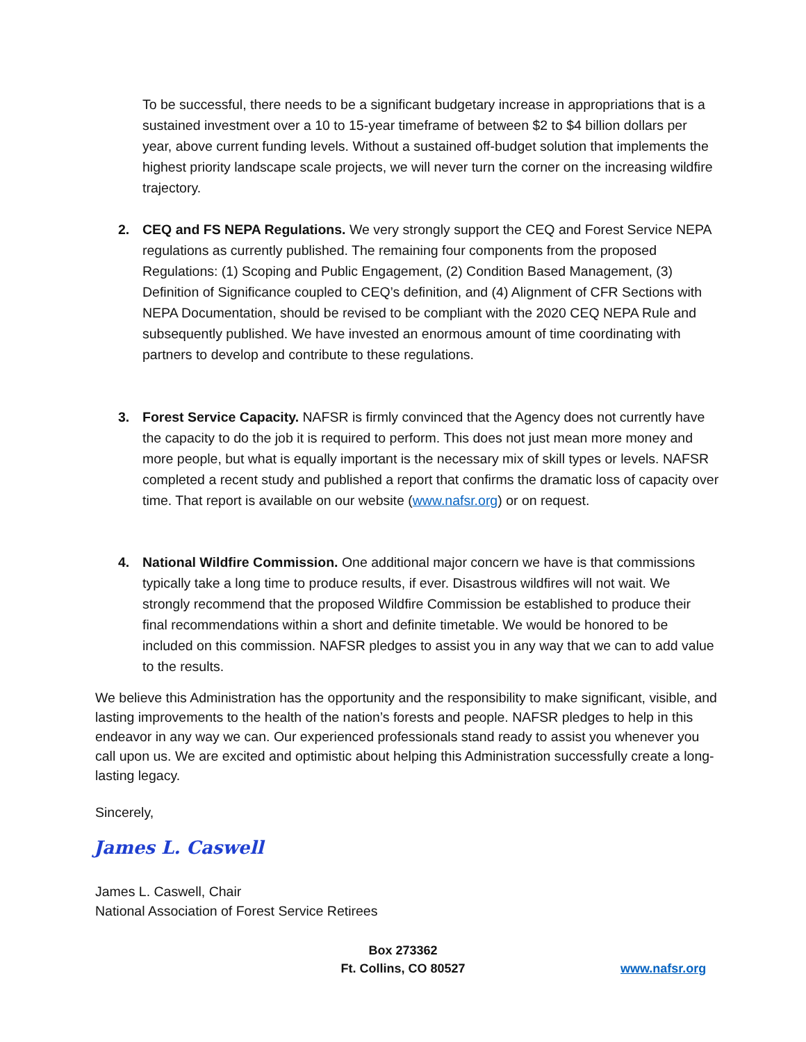To be successful, there needs to be a significant budgetary increase in appropriations that is a sustained investment over a 10 to 15-year timeframe of between $2 to $4 billion dollars per year, above current funding levels. Without a sustained off-budget solution that implements the highest priority landscape scale projects, we will never turn the corner on the increasing wildfire trajectory.
2. CEQ and FS NEPA Regulations. We very strongly support the CEQ and Forest Service NEPA regulations as currently published. The remaining four components from the proposed Regulations: (1) Scoping and Public Engagement, (2) Condition Based Management, (3) Definition of Significance coupled to CEQ’s definition, and (4) Alignment of CFR Sections with NEPA Documentation, should be revised to be compliant with the 2020 CEQ NEPA Rule and subsequently published. We have invested an enormous amount of time coordinating with partners to develop and contribute to these regulations.
3. Forest Service Capacity. NAFSR is firmly convinced that the Agency does not currently have the capacity to do the job it is required to perform. This does not just mean more money and more people, but what is equally important is the necessary mix of skill types or levels. NAFSR completed a recent study and published a report that confirms the dramatic loss of capacity over time. That report is available on our website (www.nafsr.org) or on request.
4. National Wildfire Commission. One additional major concern we have is that commissions typically take a long time to produce results, if ever. Disastrous wildfires will not wait. We strongly recommend that the proposed Wildfire Commission be established to produce their final recommendations within a short and definite timetable. We would be honored to be included on this commission. NAFSR pledges to assist you in any way that we can to add value to the results.
We believe this Administration has the opportunity and the responsibility to make significant, visible, and lasting improvements to the health of the nation’s forests and people. NAFSR pledges to help in this endeavor in any way we can. Our experienced professionals stand ready to assist you whenever you call upon us. We are excited and optimistic about helping this Administration successfully create a long-lasting legacy.
Sincerely,
James L. Caswell
James L. Caswell, Chair
National Association of Forest Service Retirees
Box 273362
Ft. Collins, CO 80527
www.nafsr.org